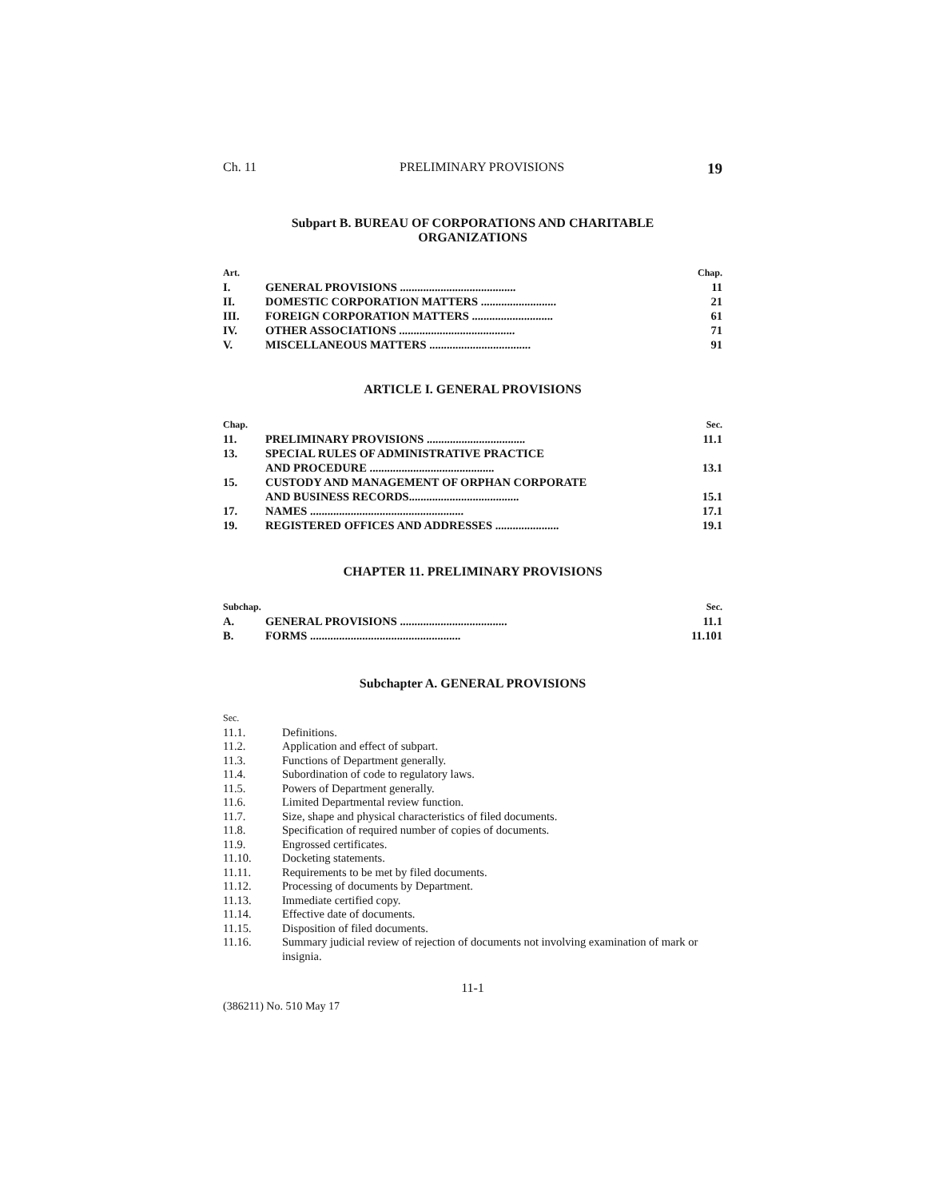Ch. 11 PRELIMINARY PROVISIONS 19
Subpart B. BUREAU OF CORPORATIONS AND CHARITABLE
ORGANIZATIONS
| Art. | | Chap. |
| I. | GENERAL PROVISIONS ........................................ | 11 |
| II. | DOMESTIC CORPORATION MATTERS .......................... | 21 |
| III. | FOREIGN CORPORATION MATTERS ............................ | 61 |
| IV. | OTHER ASSOCIATIONS ........................................ | 71 |
| V. | MISCELLANEOUS MATTERS ................................... | 91 |
ARTICLE I. GENERAL PROVISIONS
| Chap. | | Sec. |
| 11. | PRELIMINARY PROVISIONS .................................. | 11.1 |
| 13. | SPECIAL RULES OF ADMINISTRATIVE PRACTICE | |
| | AND PROCEDURE ........................................... | 13.1 |
| 15. | CUSTODY AND MANAGEMENT OF ORPHAN CORPORATE | |
| | AND BUSINESS RECORDS...................................... | 15.1 |
| 17. | NAMES ..................................................... | 17.1 |
| 19. | REGISTERED OFFICES AND ADDRESSES ...................... | 19.1 |
CHAPTER 11. PRELIMINARY PROVISIONS
| Subchap. | | Sec. |
| A. | GENERAL PROVISIONS ..................................... | 11.1 |
| B. | FORMS .................................................... | 11.101 |
Subchapter A. GENERAL PROVISIONS
| Sec. | |
| 11.1. | Definitions. |
| 11.2. | Application and effect of subpart. |
| 11.3. | Functions of Department generally. |
| 11.4. | Subordination of code to regulatory laws. |
| 11.5. | Powers of Department generally. |
| 11.6. | Limited Departmental review function. |
| 11.7. | Size, shape and physical characteristics of filed documents. |
| 11.8. | Specification of required number of copies of documents. |
| 11.9. | Engrossed certificates. |
| 11.10. | Docketing statements. |
| 11.11. | Requirements to be met by filed documents. |
| 11.12. | Processing of documents by Department. |
| 11.13. | Immediate certified copy. |
| 11.14. | Effective date of documents. |
| 11.15. | Disposition of filed documents. |
| 11.16. | Summary judicial review of rejection of documents not involving examination of mark or insignia. |
11-1
(386211) No. 510 May 17